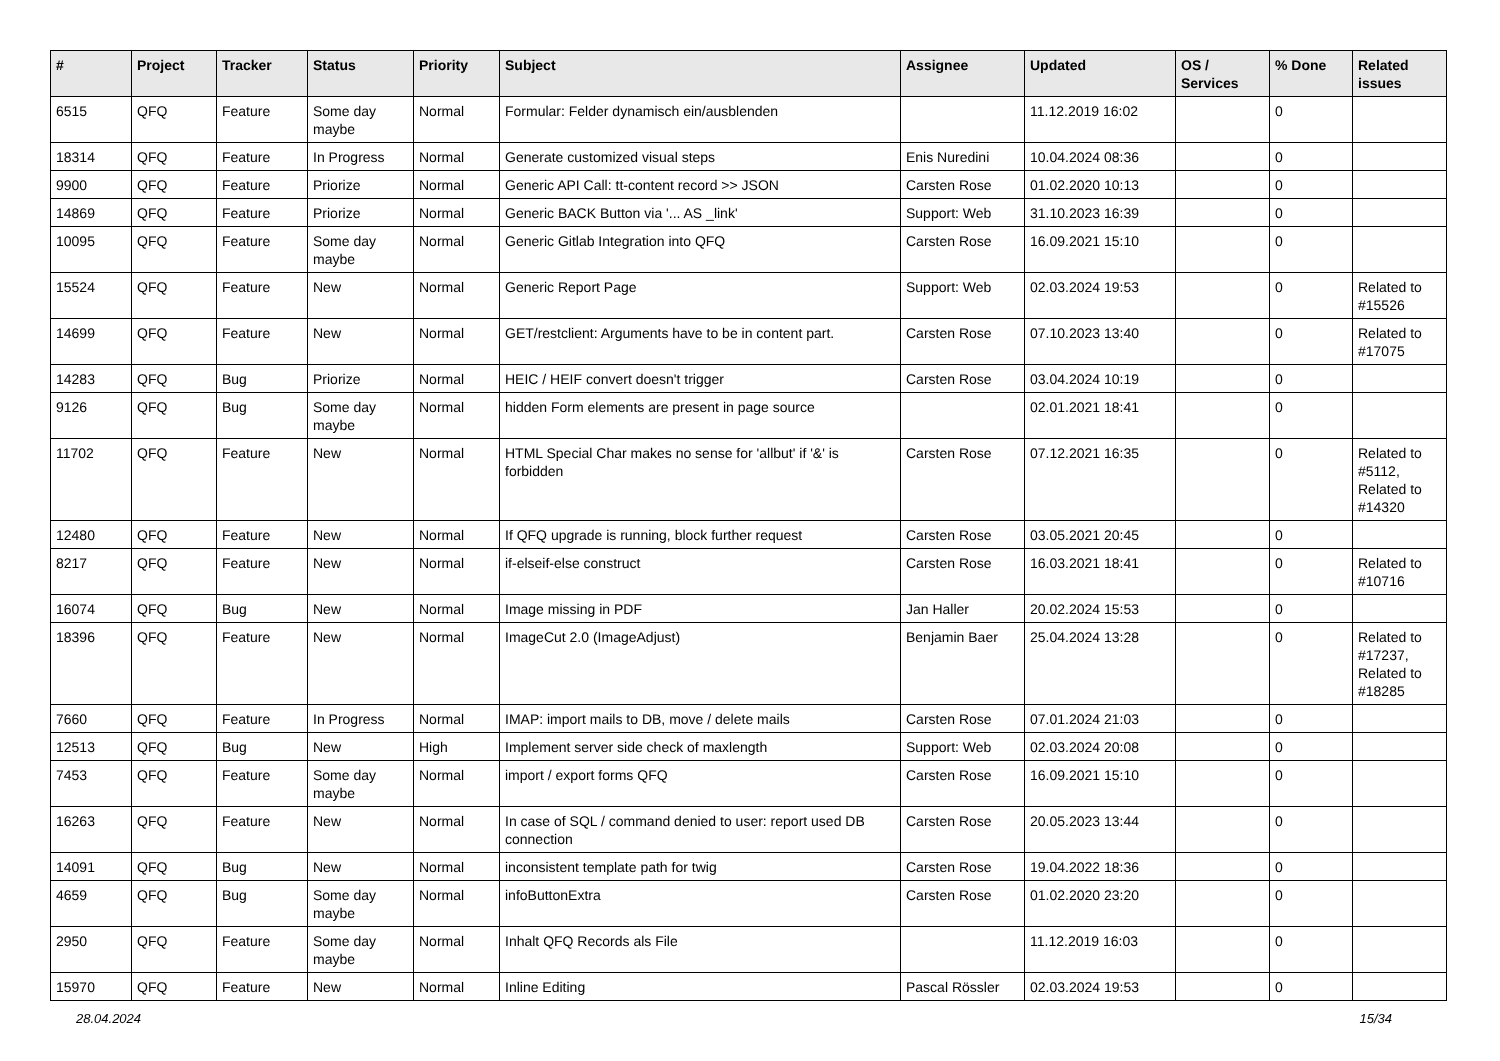| # | Project | Tracker | Status | Priority | Subject | Assignee | Updated | OS / Services | % Done | Related issues |
| --- | --- | --- | --- | --- | --- | --- | --- | --- | --- | --- |
| 6515 | QFQ | Feature | Some day maybe | Normal | Formular: Felder dynamisch ein/ausblenden | | 11.12.2019 16:02 | | 0 | |
| 18314 | QFQ | Feature | In Progress | Normal | Generate customized visual steps | Enis Nuredini | 10.04.2024 08:36 | | 0 | |
| 9900 | QFQ | Feature | Priorize | Normal | Generic API Call: tt-content record >> JSON | Carsten Rose | 01.02.2020 10:13 | | 0 | |
| 14869 | QFQ | Feature | Priorize | Normal | Generic BACK Button via '... AS _link' | Support: Web | 31.10.2023 16:39 | | 0 | |
| 10095 | QFQ | Feature | Some day maybe | Normal | Generic Gitlab Integration into QFQ | Carsten Rose | 16.09.2021 15:10 | | 0 | |
| 15524 | QFQ | Feature | New | Normal | Generic Report Page | Support: Web | 02.03.2024 19:53 | | 0 | Related to #15526 |
| 14699 | QFQ | Feature | New | Normal | GET/restclient: Arguments have to be in content part. | Carsten Rose | 07.10.2023 13:40 | | 0 | Related to #17075 |
| 14283 | QFQ | Bug | Priorize | Normal | HEIC / HEIF convert doesn't trigger | Carsten Rose | 03.04.2024 10:19 | | 0 | |
| 9126 | QFQ | Bug | Some day maybe | Normal | hidden Form elements are present in page source | | 02.01.2021 18:41 | | 0 | |
| 11702 | QFQ | Feature | New | Normal | HTML Special Char makes no sense for 'allbut' if '&' is forbidden | Carsten Rose | 07.12.2021 16:35 | | 0 | Related to #5112, Related to #14320 |
| 12480 | QFQ | Feature | New | Normal | If QFQ upgrade is running, block further request | Carsten Rose | 03.05.2021 20:45 | | 0 | |
| 8217 | QFQ | Feature | New | Normal | if-elseif-else construct | Carsten Rose | 16.03.2021 18:41 | | 0 | Related to #10716 |
| 16074 | QFQ | Bug | New | Normal | Image missing in PDF | Jan Haller | 20.02.2024 15:53 | | 0 | |
| 18396 | QFQ | Feature | New | Normal | ImageCut 2.0 (ImageAdjust) | Benjamin Baer | 25.04.2024 13:28 | | 0 | Related to #17237, Related to #18285 |
| 7660 | QFQ | Feature | In Progress | Normal | IMAP: import mails to DB, move / delete mails | Carsten Rose | 07.01.2024 21:03 | | 0 | |
| 12513 | QFQ | Bug | New | High | Implement server side check of maxlength | Support: Web | 02.03.2024 20:08 | | 0 | |
| 7453 | QFQ | Feature | Some day maybe | Normal | import / export forms QFQ | Carsten Rose | 16.09.2021 15:10 | | 0 | |
| 16263 | QFQ | Feature | New | Normal | In case of SQL / command denied to user: report used DB connection | Carsten Rose | 20.05.2023 13:44 | | 0 | |
| 14091 | QFQ | Bug | New | Normal | inconsistent template path for twig | Carsten Rose | 19.04.2022 18:36 | | 0 | |
| 4659 | QFQ | Bug | Some day maybe | Normal | infoButtonExtra | Carsten Rose | 01.02.2020 23:20 | | 0 | |
| 2950 | QFQ | Feature | Some day maybe | Normal | Inhalt QFQ Records als File | | 11.12.2019 16:03 | | 0 | |
| 15970 | QFQ | Feature | New | Normal | Inline Editing | Pascal Rössler | 02.03.2024 19:53 | | 0 | |
28.04.2024 15/34